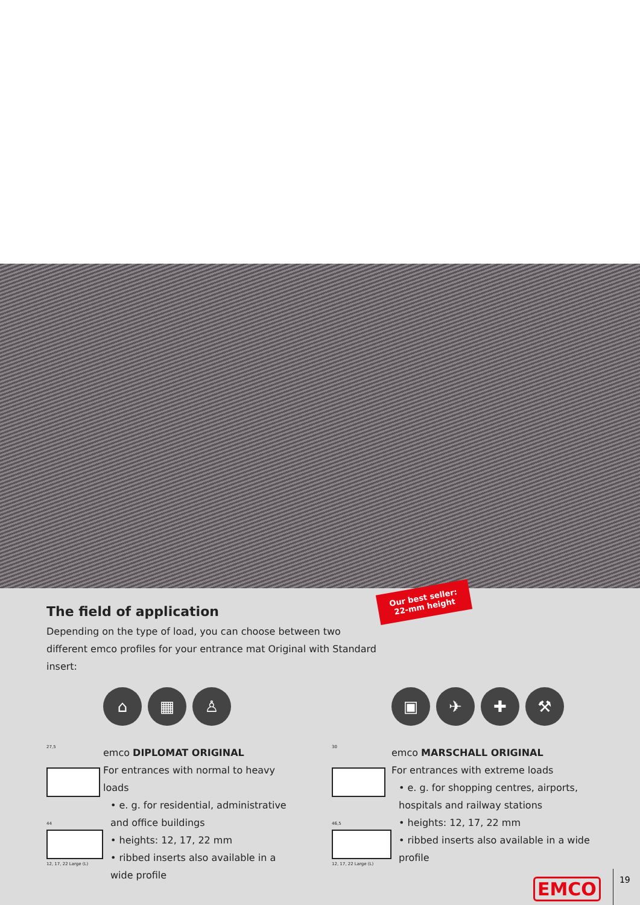Our best seller:
22-mm height
The field of application
Depending on the type of load, you can choose between two different emco profiles for your entrance mat Original with Standard insert:
27,5
44
12, 17, 22 Large (L)
⌂ ▦ ♙
emco DIPLOMAT ORIGINAL
For entrances with normal to heavy loads
• e. g. for residential, administrative and office buildings
• heights: 12, 17, 22 mm
• ribbed inserts also available in a wide profile
30
46,5
12, 17, 22 Large (L)
▣ ✈ ✚ ⚒
emco MARSCHALL ORIGINAL
For entrances with extreme loads
• e. g. for shopping centres, airports, hospitals and railway stations
• heights: 12, 17, 22 mm
• ribbed inserts also available in a wide profile
EMCO 19